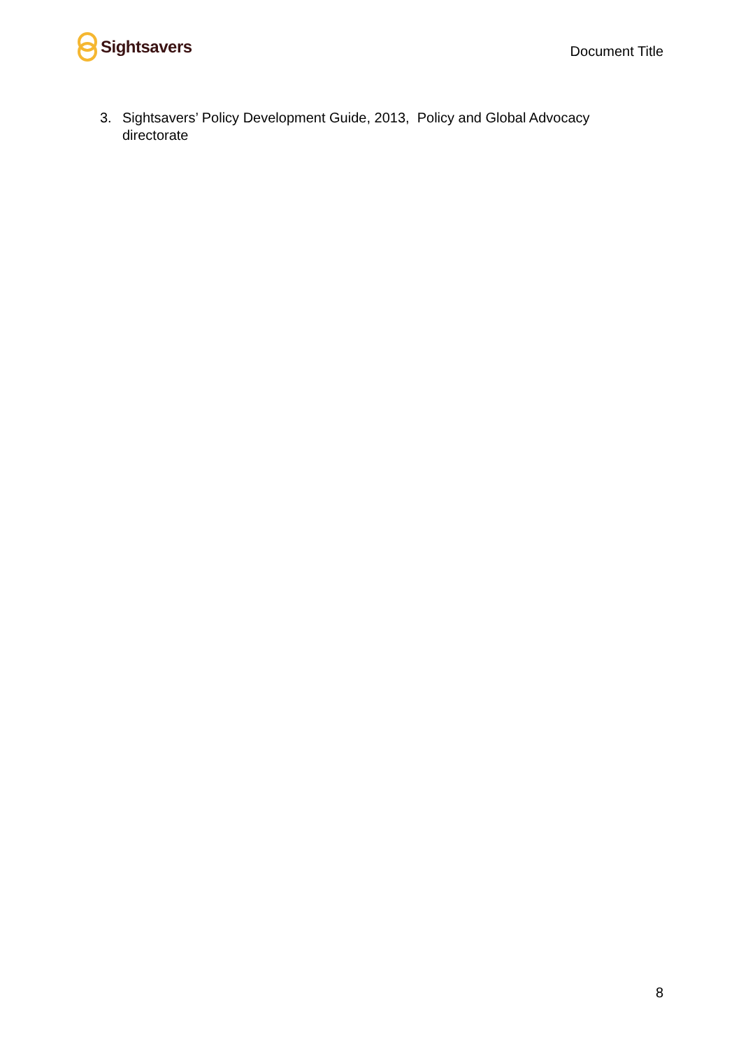Sightsavers
Document Title
3. Sightsavers’ Policy Development Guide, 2013, Policy and Global Advocacy directorate
8